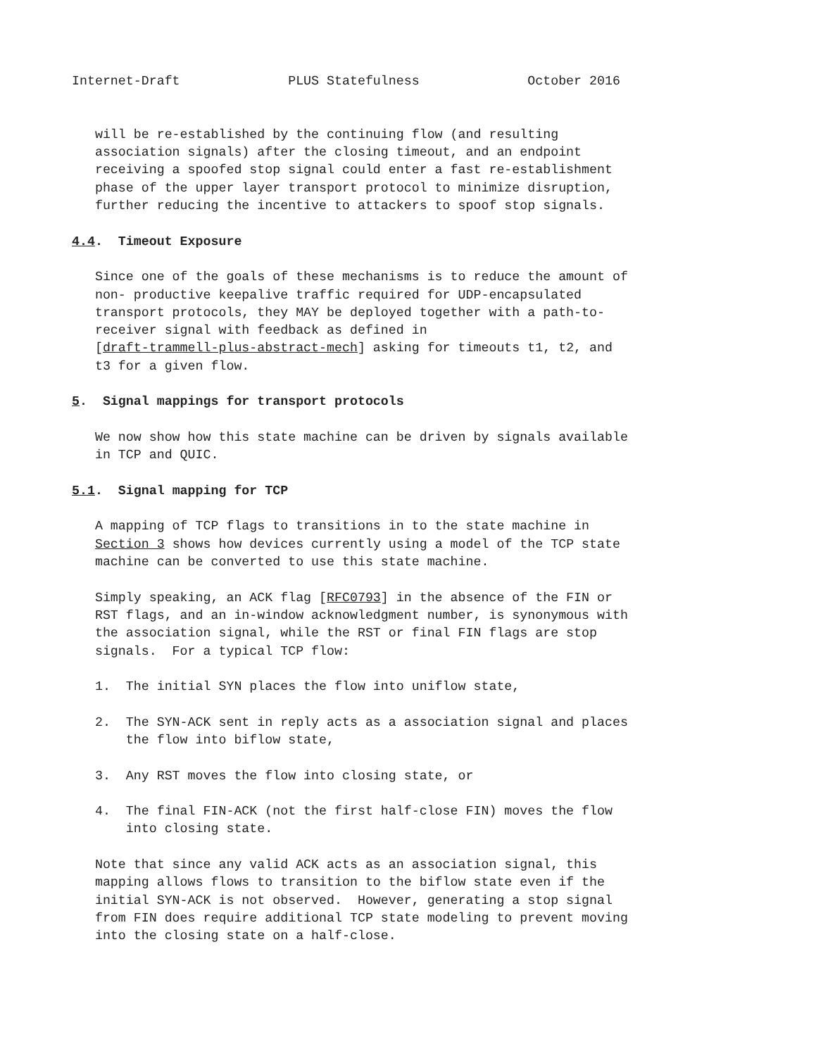Internet-Draft              PLUS Statefulness              October 2016


   will be re-established by the continuing flow (and resulting
   association signals) after the closing timeout, and an endpoint
   receiving a spoofed stop signal could enter a fast re-establishment
   phase of the upper layer transport protocol to minimize disruption,
   further reducing the incentive to attackers to spoof stop signals.

4.4.  Timeout Exposure

   Since one of the goals of these mechanisms is to reduce the amount of
   non- productive keepalive traffic required for UDP-encapsulated
   transport protocols, they MAY be deployed together with a path-to-
   receiver signal with feedback as defined in
   [draft-trammell-plus-abstract-mech] asking for timeouts t1, t2, and
   t3 for a given flow.

5.  Signal mappings for transport protocols

   We now show how this state machine can be driven by signals available
   in TCP and QUIC.

5.1.  Signal mapping for TCP

   A mapping of TCP flags to transitions in to the state machine in
   Section 3 shows how devices currently using a model of the TCP state
   machine can be converted to use this state machine.

   Simply speaking, an ACK flag [RFC0793] in the absence of the FIN or
   RST flags, and an in-window acknowledgment number, is synonymous with
   the association signal, while the RST or final FIN flags are stop
   signals.  For a typical TCP flow:

   1.  The initial SYN places the flow into uniflow state,

   2.  The SYN-ACK sent in reply acts as a association signal and places
       the flow into biflow state,

   3.  Any RST moves the flow into closing state, or

   4.  The final FIN-ACK (not the first half-close FIN) moves the flow
       into closing state.

   Note that since any valid ACK acts as an association signal, this
   mapping allows flows to transition to the biflow state even if the
   initial SYN-ACK is not observed.  However, generating a stop signal
   from FIN does require additional TCP state modeling to prevent moving
   into the closing state on a half-close.